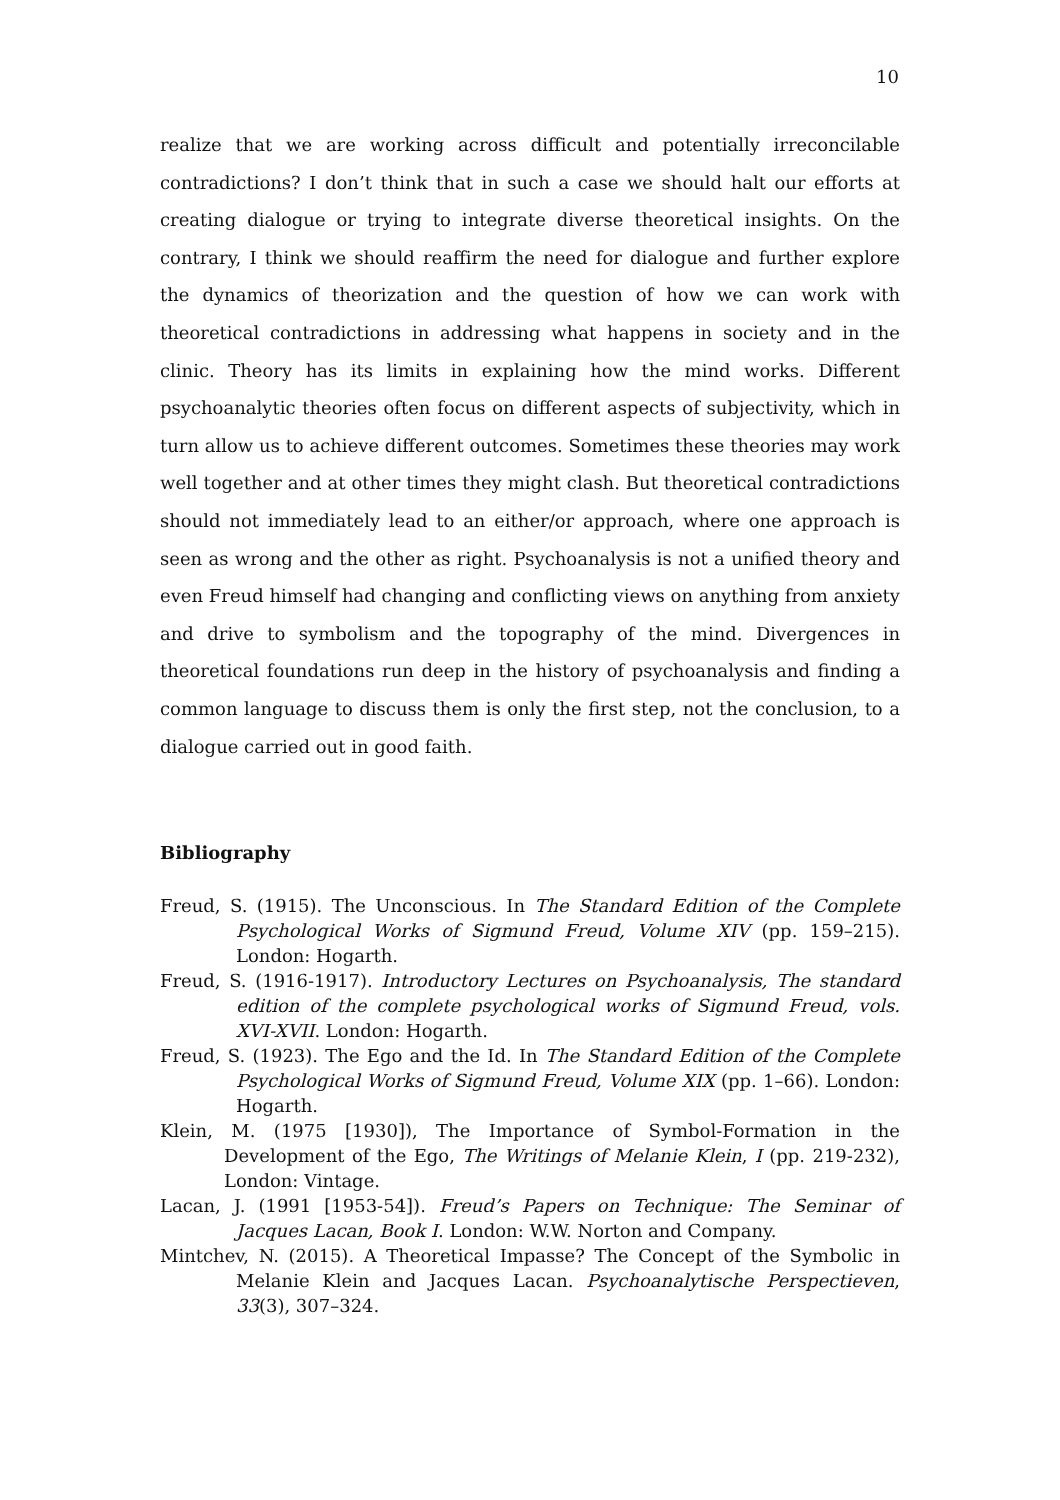10
realize that we are working across difficult and potentially irreconcilable contradictions? I don’t think that in such a case we should halt our efforts at creating dialogue or trying to integrate diverse theoretical insights. On the contrary, I think we should reaffirm the need for dialogue and further explore the dynamics of theorization and the question of how we can work with theoretical contradictions in addressing what happens in society and in the clinic. Theory has its limits in explaining how the mind works. Different psychoanalytic theories often focus on different aspects of subjectivity, which in turn allow us to achieve different outcomes. Sometimes these theories may work well together and at other times they might clash. But theoretical contradictions should not immediately lead to an either/or approach, where one approach is seen as wrong and the other as right. Psychoanalysis is not a unified theory and even Freud himself had changing and conflicting views on anything from anxiety and drive to symbolism and the topography of the mind. Divergences in theoretical foundations run deep in the history of psychoanalysis and finding a common language to discuss them is only the first step, not the conclusion, to a dialogue carried out in good faith.
Bibliography
Freud, S. (1915). The Unconscious. In The Standard Edition of the Complete Psychological Works of Sigmund Freud, Volume XIV (pp. 159–215). London: Hogarth.
Freud, S. (1916-1917). Introductory Lectures on Psychoanalysis, The standard edition of the complete psychological works of Sigmund Freud, vols. XVI-XVII. London: Hogarth.
Freud, S. (1923). The Ego and the Id. In The Standard Edition of the Complete Psychological Works of Sigmund Freud, Volume XIX (pp. 1–66). London: Hogarth.
Klein, M. (1975 [1930]), The Importance of Symbol-Formation in the Development of the Ego, The Writings of Melanie Klein, I (pp. 219-232), London: Vintage.
Lacan, J. (1991 [1953-54]). Freud’s Papers on Technique: The Seminar of Jacques Lacan, Book I. London: W.W. Norton and Company.
Mintchev, N. (2015). A Theoretical Impasse? The Concept of the Symbolic in Melanie Klein and Jacques Lacan. Psychoanalytische Perspectieven, 33(3), 307–324.